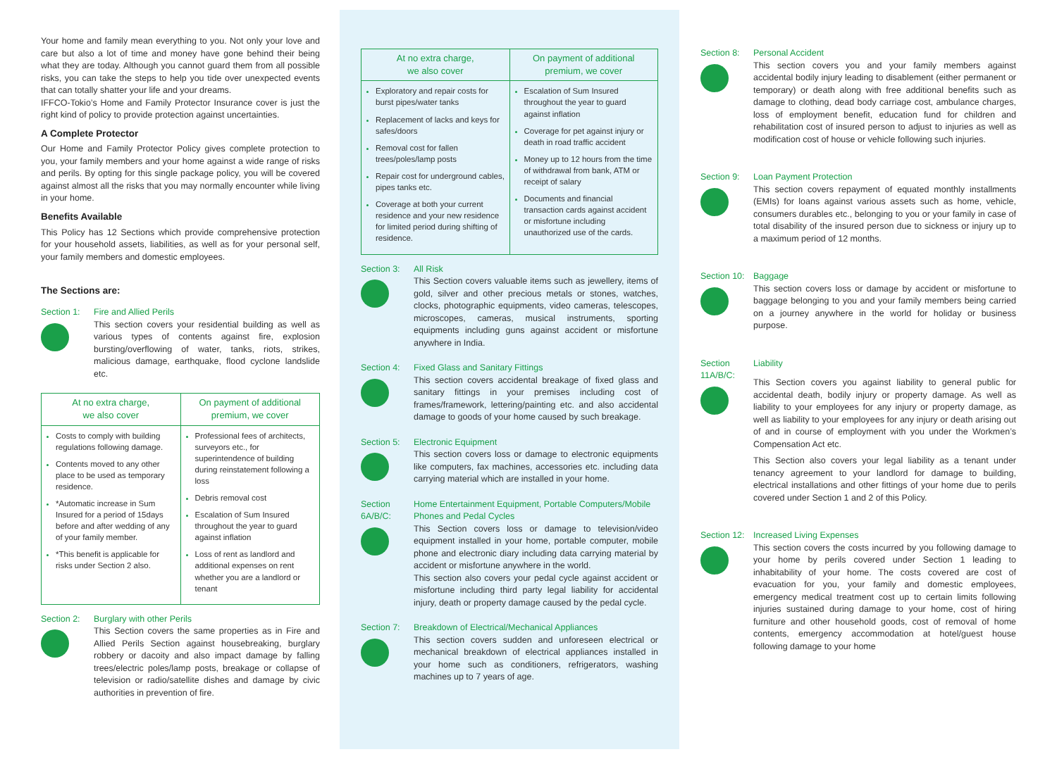Your home and family mean everything to you. Not only your love and care but also a lot of time and money have gone behind their being what they are today. Although you cannot guard them from all possible risks, you can take the steps to help you tide over unexpected events that can totally shatter your life and your dreams.
IFFCO-Tokio’s Home and Family Protector Insurance cover is just the right kind of policy to provide protection against uncertainties.
A Complete Protector
Our Home and Family Protector Policy gives complete protection to you, your family members and your home against a wide range of risks and perils. By opting for this single package policy, you will be covered against almost all the risks that you may normally encounter while living in your home.
Benefits Available
This Policy has 12 Sections which provide comprehensive protection for your household assets, liabilities, as well as for your personal self, your family members and domestic employees.
The Sections are:
Section 1: Fire and Allied Perils
This section covers your residential building as well as various types of contents against fire, explosion bursting/overflowing of water, tanks, riots, strikes, malicious damage, earthquake, flood cyclone landslide etc.
| At no extra charge, we also cover | On payment of additional premium, we cover |
| --- | --- |
| Costs to comply with building regulations following damage. Contents moved to any other place to be used as temporary residence. *Automatic increase in Sum Insured for a period of 15days before and after wedding of any of your family member. *This benefit is applicable for risks under Section 2 also. | Professional fees of architects, surveyors etc., for superintendence of building during reinstatement following a loss Debris removal cost Escalation of Sum Insured throughout the year to guard against inflation Loss of rent as landlord and additional expenses on rent whether you are a landlord or tenant |
Section 2: Burglary with other Perils
This Section covers the same properties as in Fire and Allied Perils Section against housebreaking, burglary robbery or dacoity and also impact damage by falling trees/electric poles/lamp posts, breakage or collapse of television or radio/satellite dishes and damage by civic authorities in prevention of fire.
| At no extra charge, we also cover | On payment of additional premium, we cover |
| --- | --- |
| Exploratory and repair costs for burst pipes/water tanks Replacement of lacks and keys for safes/doors Removal cost for fallen trees/poles/lamp posts Repair cost for underground cables, pipes tanks etc. Coverage at both your current residence and your new residence for limited period during shifting of residence. | Escalation of Sum Insured throughout the year to guard against inflation Coverage for pet against injury or death in road traffic accident Money up to 12 hours from the time of withdrawal from bank, ATM or receipt of salary Documents and financial transaction cards against accident or misfortune including unauthorized use of the cards. |
Section 3: All Risk
This Section covers valuable items such as jewellery, items of gold, silver and other precious metals or stones, watches, clocks, photographic equipments, video cameras, telescopes, microscopes, cameras, musical instruments, sporting equipments including guns against accident or misfortune anywhere in India.
Section 4: Fixed Glass and Sanitary Fittings
This section covers accidental breakage of fixed glass and sanitary fittings in your premises including cost of frames/framework, lettering/painting etc. and also accidental damage to goods of your home caused by such breakage.
Section 5: Electronic Equipment
This section covers loss or damage to electronic equipments like computers, fax machines, accessories etc. including data carrying material which are installed in your home.
Section 6A/B/C:
Home Entertainment Equipment, Portable Computers/Mobile Phones and Pedal Cycles
This Section covers loss or damage to television/video equipment installed in your home, portable computer, mobile phone and electronic diary including data carrying material by accident or misfortune anywhere in the world.
This section also covers your pedal cycle against accident or misfortune including third party legal liability for accidental injury, death or property damage caused by the pedal cycle.
Section 7: Breakdown of Electrical/Mechanical Appliances
This section covers sudden and unforeseen electrical or mechanical breakdown of electrical appliances installed in your home such as conditioners, refrigerators, washing machines up to 7 years of age.
Section 8: Personal Accident
This section covers you and your family members against accidental bodily injury leading to disablement (either permanent or temporary) or death along with free additional benefits such as damage to clothing, dead body carriage cost, ambulance charges, loss of employment benefit, education fund for children and rehabilitation cost of insured person to adjust to injuries as well as modification cost of house or vehicle following such injuries.
Section 9: Loan Payment Protection
This section covers repayment of equated monthly installments (EMIs) for loans against various assets such as home, vehicle, consumers durables etc., belonging to you or your family in case of total disability of the insured person due to sickness or injury up to a maximum period of 12 months.
Section 10:
Baggage
This section covers loss or damage by accident or misfortune to baggage belonging to you and your family members being carried on a journey anywhere in the world for holiday or business purpose.
Section 11A/B/C:
Liability
This Section covers you against liability to general public for accidental death, bodily injury or property damage. As well as liability to your employees for any injury or property damage, as well as liability to your employees for any injury or death arising out of and in course of employment with you under the Workmen’s Compensation Act etc.
This Section also covers your legal liability as a tenant under tenancy agreement to your landlord for damage to building, electrical installations and other fittings of your home due to perils covered under Section 1 and 2 of this Policy.
Section 12:
Increased Living Expenses
This section covers the costs incurred by you following damage to your home by perils covered under Section 1 leading to inhabitability of your home. The costs covered are cost of evacuation for you, your family and domestic employees, emergency medical treatment cost up to certain limits following injuries sustained during damage to your home, cost of hiring furniture and other household goods, cost of removal of home contents, emergency accommodation at hotel/guest house following damage to your home